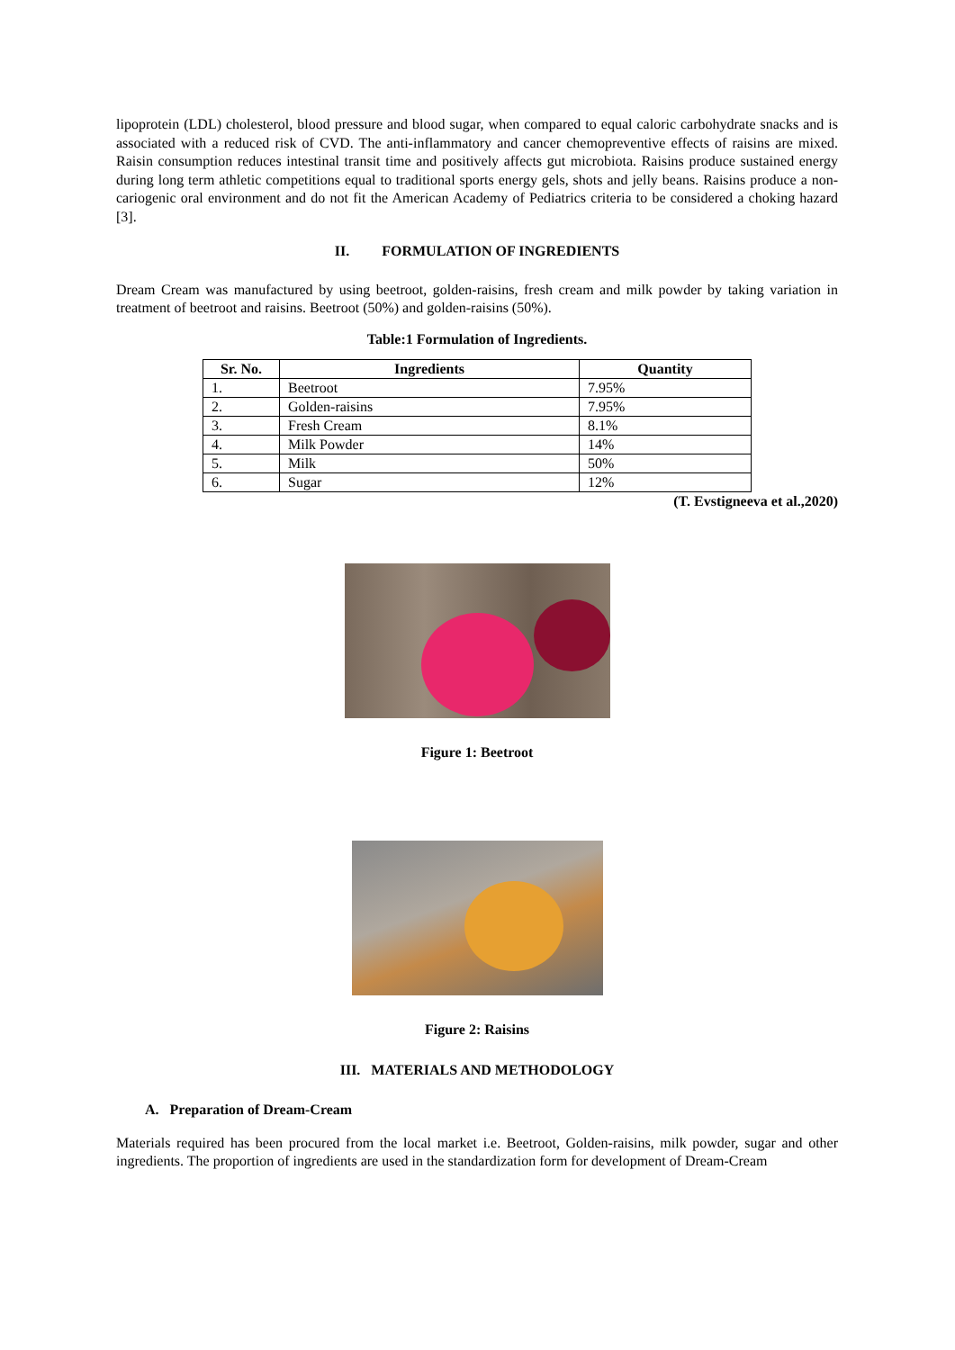lipoprotein (LDL) cholesterol, blood pressure and blood sugar, when compared to equal caloric carbohydrate snacks and is associated with a reduced risk of CVD. The anti-inflammatory and cancer chemopreventive effects of raisins are mixed. Raisin consumption reduces intestinal transit time and positively affects gut microbiota. Raisins produce sustained energy during long term athletic competitions equal to traditional sports energy gels, shots and jelly beans. Raisins produce a non-cariogenic oral environment and do not fit the American Academy of Pediatrics criteria to be considered a choking hazard [3].
II. FORMULATION OF INGREDIENTS
Dream Cream was manufactured by using beetroot, golden-raisins, fresh cream and milk powder by taking variation in treatment of beetroot and raisins. Beetroot (50%) and golden-raisins (50%).
Table:1 Formulation of Ingredients.
| Sr. No. | Ingredients | Quantity |
| --- | --- | --- |
| 1. | Beetroot | 7.95% |
| 2. | Golden-raisins | 7.95% |
| 3. | Fresh Cream | 8.1% |
| 4. | Milk Powder | 14% |
| 5. | Milk | 50% |
| 6. | Sugar | 12% |
(T. Evstigneeva et al.,2020)
Figure 1: Beetroot
Figure 2: Raisins
III. MATERIALS AND METHODOLOGY
A. Preparation of Dream-Cream
Materials required has been procured from the local market i.e. Beetroot, Golden-raisins, milk powder, sugar and other ingredients. The proportion of ingredients are used in the standardization form for development of Dream-Cream